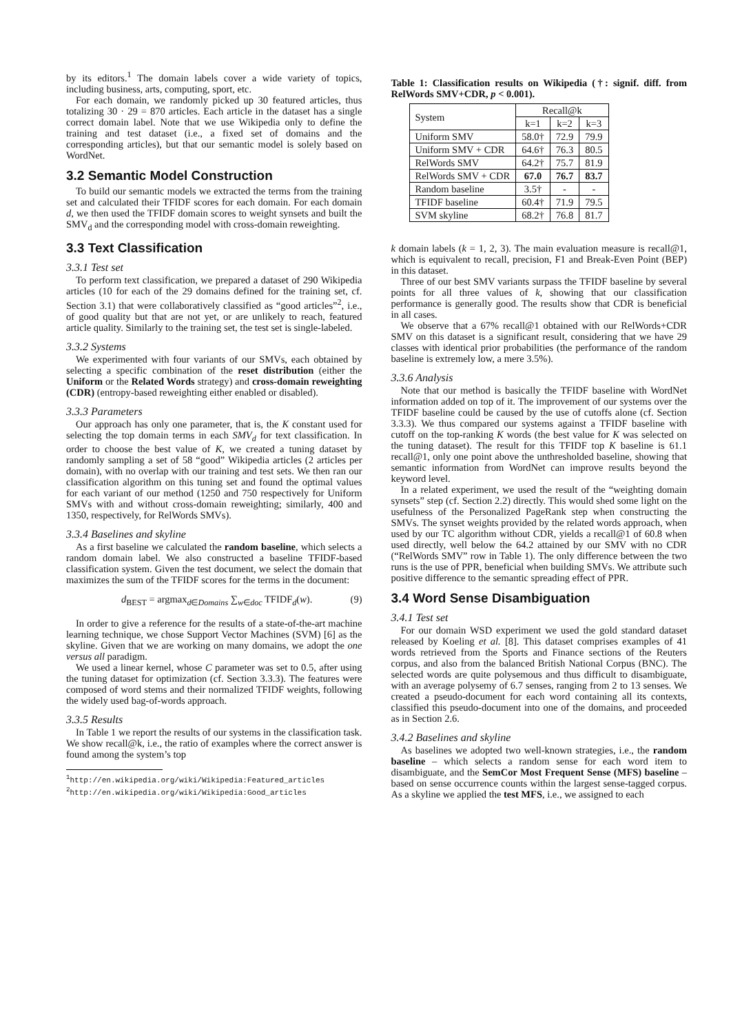by its editors.<sup>1</sup> The domain labels cover a wide variety of topics, including business, arts, computing, sport, etc.
For each domain, we randomly picked up 30 featured articles, thus totalizing 30 · 29 = 870 articles. Each article in the dataset has a single correct domain label. Note that we use Wikipedia only to define the training and test dataset (i.e., a fixed set of domains and the corresponding articles), but that our semantic model is solely based on WordNet.
3.2 Semantic Model Construction
To build our semantic models we extracted the terms from the training set and calculated their TFIDF scores for each domain. For each domain d, we then used the TFIDF domain scores to weight synsets and built the SMV<sub>d</sub> and the corresponding model with cross-domain reweighting.
3.3 Text Classification
3.3.1 Test set
To perform text classification, we prepared a dataset of 290 Wikipedia articles (10 for each of the 29 domains defined for the training set, cf. Section 3.1) that were collaboratively classified as “good articles”<sup>2</sup>, i.e., of good quality but that are not yet, or are unlikely to reach, featured article quality. Similarly to the training set, the test set is single-labeled.
3.3.2 Systems
We experimented with four variants of our SMVs, each obtained by selecting a specific combination of the reset distribution (either the Uniform or the Related Words strategy) and cross-domain reweighting (CDR) (entropy-based reweighting either enabled or disabled).
3.3.3 Parameters
Our approach has only one parameter, that is, the K constant used for selecting the top domain terms in each SMV<sub>d</sub> for text classification. In order to choose the best value of K, we created a tuning dataset by randomly sampling a set of 58 “good” Wikipedia articles (2 articles per domain), with no overlap with our training and test sets. We then ran our classification algorithm on this tuning set and found the optimal values for each variant of our method (1250 and 750 respectively for Uniform SMVs with and without cross-domain reweighting; similarly, 400 and 1350, respectively, for RelWords SMVs).
3.3.4 Baselines and skyline
As a first baseline we calculated the random baseline, which selects a random domain label. We also constructed a baseline TFIDF-based classification system. Given the test document, we select the domain that maximizes the sum of the TFIDF scores for the terms in the document:
d<sub>BEST</sub> = argmax<sub>d∈Domains</sub> ∑<sub>w∈doc</sub> TFIDF<sub>d</sub>(w). (9)
In order to give a reference for the results of a state-of-the-art machine learning technique, we chose Support Vector Machines (SVM) [6] as the skyline. Given that we are working on many domains, we adopt the one versus all paradigm.
We used a linear kernel, whose C parameter was set to 0.5, after using the tuning dataset for optimization (cf. Section 3.3.3). The features were composed of word stems and their normalized TFIDF weights, following the widely used bag-of-words approach.
3.3.5 Results
In Table 1 we report the results of our systems in the classification task. We show recall@k, i.e., the ratio of examples where the correct answer is found among the system’s top
<sup>1</sup> http://en.wikipedia.org/wiki/Wikipedia:Featured_articles
<sup>2</sup> http://en.wikipedia.org/wiki/Wikipedia:Good_articles
Table 1: Classification results on Wikipedia (†: signif. diff. from RelWords SMV+CDR, p < 0.001).
| System | Recall@k | | |
| --- | --- | --- | --- |
| | k=1 | k=2 | k=3 |
| Uniform SMV | 58.0† | 72.9 | 79.9 |
| Uniform SMV + CDR | 64.6† | 76.3 | 80.5 |
| RelWords SMV | 64.2† | 75.7 | 81.9 |
| RelWords SMV + CDR | 67.0 | 76.7 | 83.7 |
| Random baseline | 3.5† | - | - |
| TFIDF baseline | 60.4† | 71.9 | 79.5 |
| SVM skyline | 68.2† | 76.8 | 81.7 |
k domain labels (k = 1, 2, 3). The main evaluation measure is recall@1, which is equivalent to recall, precision, F1 and Break-Even Point (BEP) in this dataset.
Three of our best SMV variants surpass the TFIDF baseline by several points for all three values of k, showing that our classification performance is generally good. The results show that CDR is beneficial in all cases.
We observe that a 67% recall@1 obtained with our RelWords+CDR SMV on this dataset is a significant result, considering that we have 29 classes with identical prior probabilities (the performance of the random baseline is extremely low, a mere 3.5%).
3.3.6 Analysis
Note that our method is basically the TFIDF baseline with WordNet information added on top of it. The improvement of our systems over the TFIDF baseline could be caused by the use of cutoffs alone (cf. Section 3.3.3). We thus compared our systems against a TFIDF baseline with cutoff on the top-ranking K words (the best value for K was selected on the tuning dataset). The result for this TFIDF top K baseline is 61.1 recall@1, only one point above the unthresholded baseline, showing that semantic information from WordNet can improve results beyond the keyword level.
In a related experiment, we used the result of the “weighting domain synsets” step (cf. Section 2.2) directly. This would shed some light on the usefulness of the Personalized PageRank step when constructing the SMVs. The synset weights provided by the related words approach, when used by our TC algorithm without CDR, yields a recall@1 of 60.8 when used directly, well below the 64.2 attained by our SMV with no CDR (“RelWords SMV” row in Table 1). The only difference between the two runs is the use of PPR, beneficial when building SMVs. We attribute such positive difference to the semantic spreading effect of PPR.
3.4 Word Sense Disambiguation
3.4.1 Test set
For our domain WSD experiment we used the gold standard dataset released by Koeling et al. [8]. This dataset comprises examples of 41 words retrieved from the Sports and Finance sections of the Reuters corpus, and also from the balanced British National Corpus (BNC). The selected words are quite polysemous and thus difficult to disambiguate, with an average polysemy of 6.7 senses, ranging from 2 to 13 senses. We created a pseudo-document for each word containing all its contexts, classified this pseudo-document into one of the domains, and proceeded as in Section 2.6.
3.4.2 Baselines and skyline
As baselines we adopted two well-known strategies, i.e., the random baseline – which selects a random sense for each word item to disambiguate, and the SemCor Most Frequent Sense (MFS) baseline – based on sense occurrence counts within the largest sense-tagged corpus. As a skyline we applied the test MFS, i.e., we assigned to each